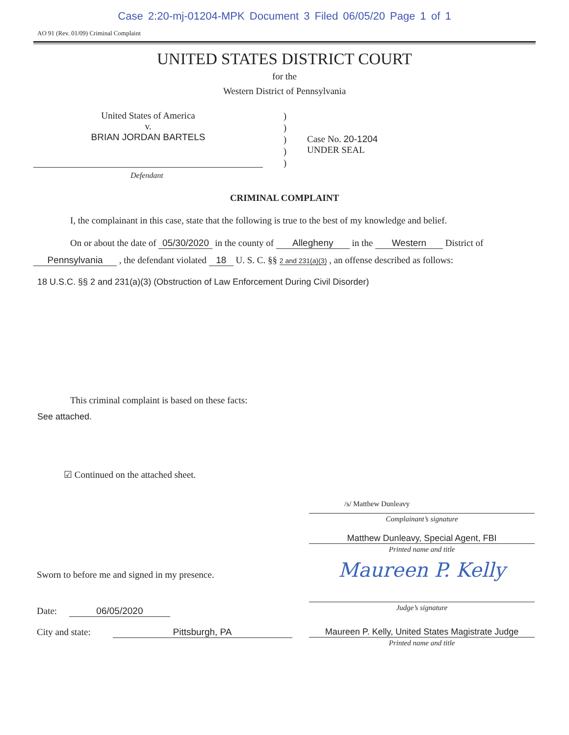Case 2:20-mj-01204-MPK Document 3 Filed 06/05/20 Page 1 of 1
AO 91 (Rev. 01/09) Criminal Complaint
UNITED STATES DISTRICT COURT
for the
Western District of Pennsylvania
United States of America
v.
BRIAN JORDAN BARTELS
)
)
)
)
)
Case No. 20-1204
UNDER SEAL
Defendant
CRIMINAL COMPLAINT
I, the complainant in this case, state that the following is true to the best of my knowledge and belief.
On or about the date of 05/30/2020 in the county of Allegheny in the Western District of
Pennsylvania , the defendant violated 18 U. S. C. §§ 2 and 231(a)(3) , an offense described as follows:
18 U.S.C. §§ 2 and 231(a)(3) (Obstruction of Law Enforcement During Civil Disorder)
This criminal complaint is based on these facts:
See attached.
☑ Continued on the attached sheet.
/s/ Matthew Dunleavy
Complainant’s signature
Matthew Dunleavy, Special Agent, FBI
Printed name and title
Sworn to before me and signed in my presence.
Date: 06/05/2020
Maureen P. Kelly
Judge’s signature
City and state: Pittsburgh, PA Maureen P. Kelly, United States Magistrate Judge
Printed name and title